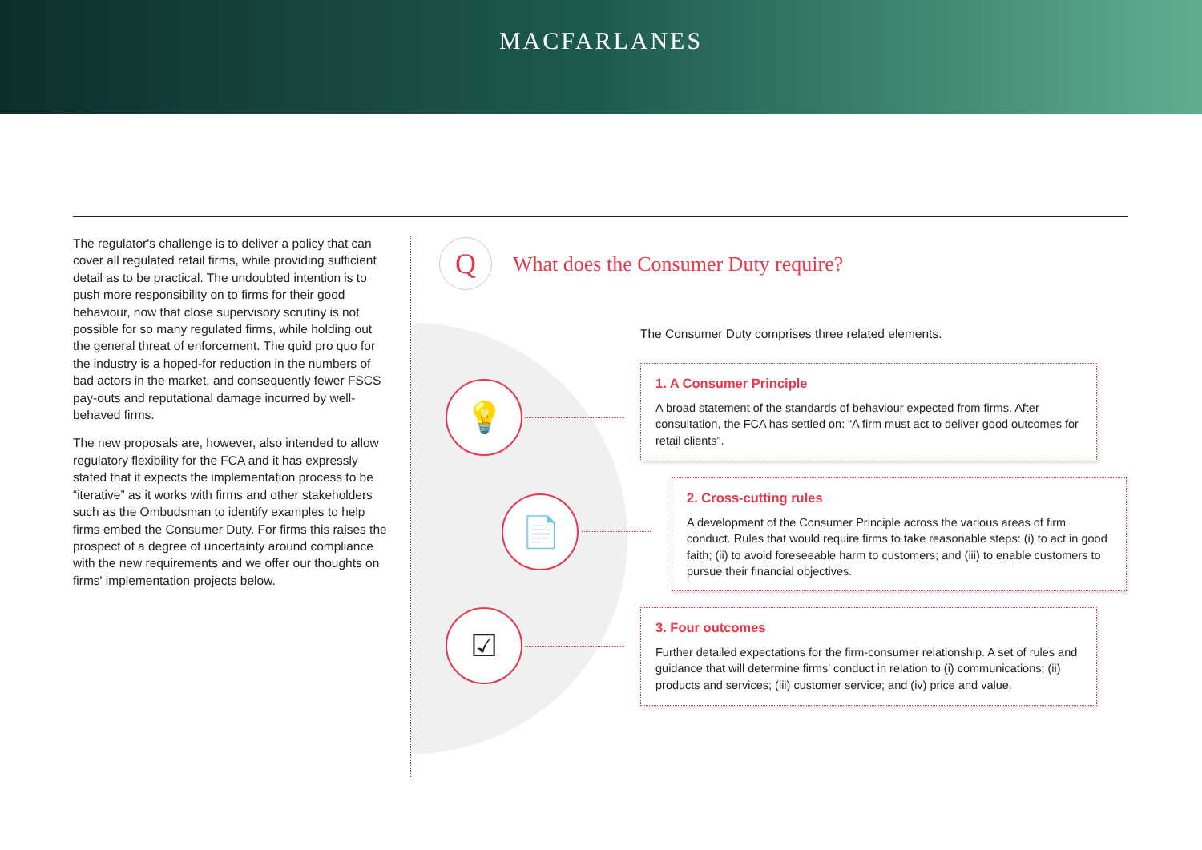MACFARLANES
The regulator's challenge is to deliver a policy that can cover all regulated retail firms, while providing sufficient detail as to be practical. The undoubted intention is to push more responsibility on to firms for their good behaviour, now that close supervisory scrutiny is not possible for so many regulated firms, while holding out the general threat of enforcement. The quid pro quo for the industry is a hoped-for reduction in the numbers of bad actors in the market, and consequently fewer FSCS pay-outs and reputational damage incurred by well-behaved firms.
The new proposals are, however, also intended to allow regulatory flexibility for the FCA and it has expressly stated that it expects the implementation process to be “iterative” as it works with firms and other stakeholders such as the Ombudsman to identify examples to help firms embed the Consumer Duty. For firms this raises the prospect of a degree of uncertainty around compliance with the new requirements and we offer our thoughts on firms' implementation projects below.
Q
What does the Consumer Duty require?
💡
📄
☑
The Consumer Duty comprises three related elements.
1. A Consumer Principle
A broad statement of the standards of behaviour expected from firms. After consultation, the FCA has settled on: “A firm must act to deliver good outcomes for retail clients”.
2. Cross-cutting rules
A development of the Consumer Principle across the various areas of firm conduct. Rules that would require firms to take reasonable steps: (i) to act in good faith; (ii) to avoid foreseeable harm to customers; and (iii) to enable customers to pursue their financial objectives.
3. Four outcomes
Further detailed expectations for the firm-consumer relationship. A set of rules and guidance that will determine firms' conduct in relation to (i) communications; (ii) products and services; (iii) customer service; and (iv) price and value.